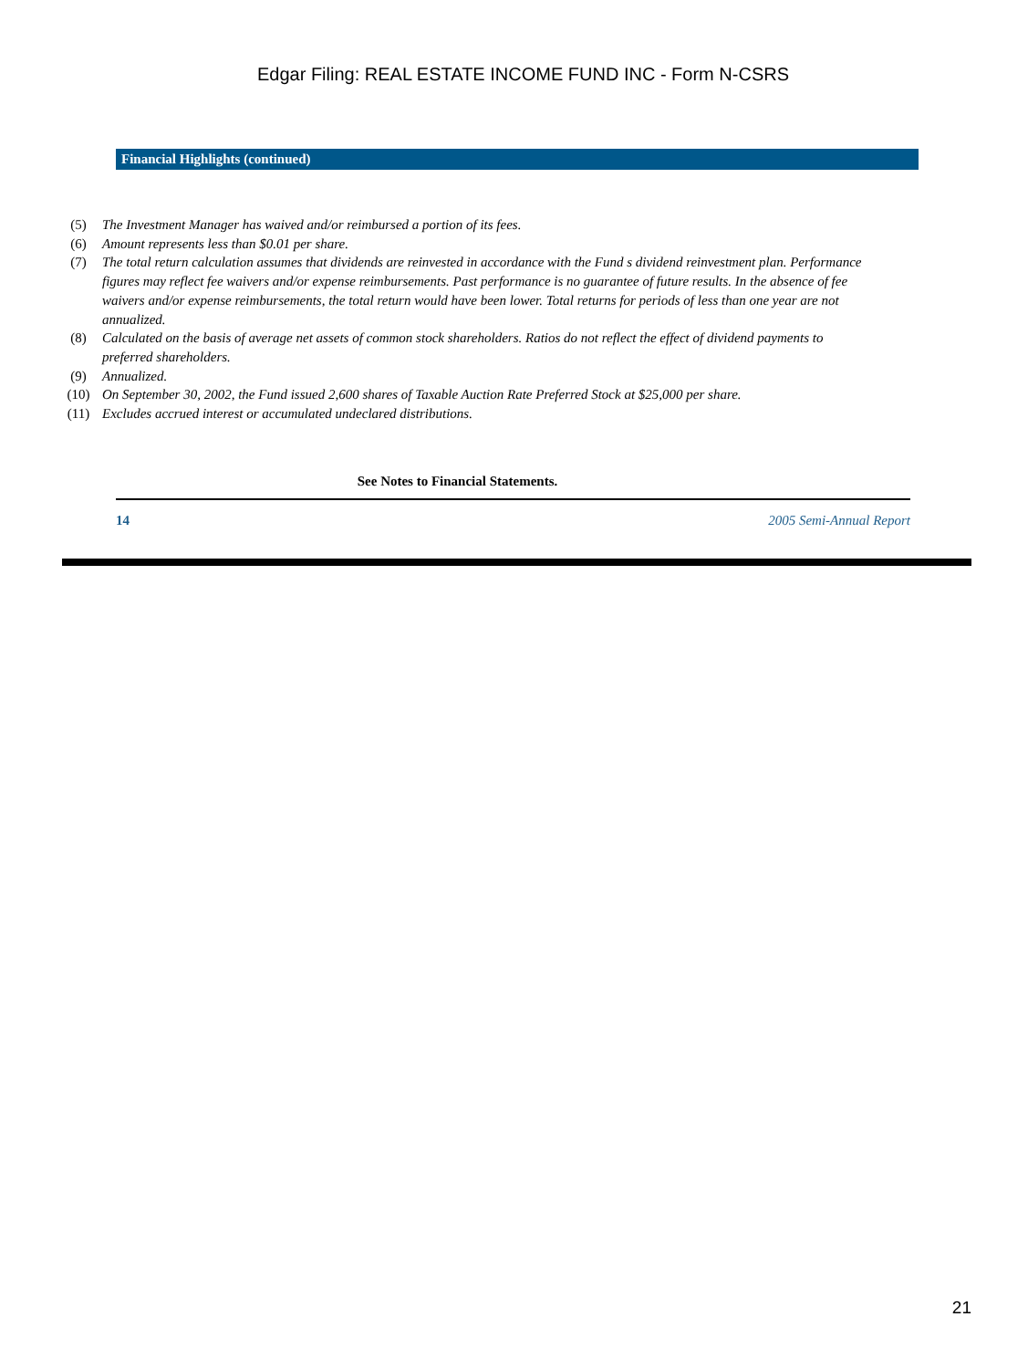Edgar Filing: REAL ESTATE INCOME FUND INC - Form N-CSRS
Financial Highlights (continued)
(5) The Investment Manager has waived and/or reimbursed a portion of its fees.
(6) Amount represents less than $0.01 per share.
(7) The total return calculation assumes that dividends are reinvested in accordance with the Fund s dividend reinvestment plan. Performance figures may reflect fee waivers and/or expense reimbursements. Past performance is no guarantee of future results. In the absence of fee waivers and/or expense reimbursements, the total return would have been lower. Total returns for periods of less than one year are not annualized.
(8) Calculated on the basis of average net assets of common stock shareholders. Ratios do not reflect the effect of dividend payments to preferred shareholders.
(9) Annualized.
(10) On September 30, 2002, the Fund issued 2,600 shares of Taxable Auction Rate Preferred Stock at $25,000 per share.
(11) Excludes accrued interest or accumulated undeclared distributions.
See Notes to Financial Statements.
14 2005 Semi-Annual Report
21